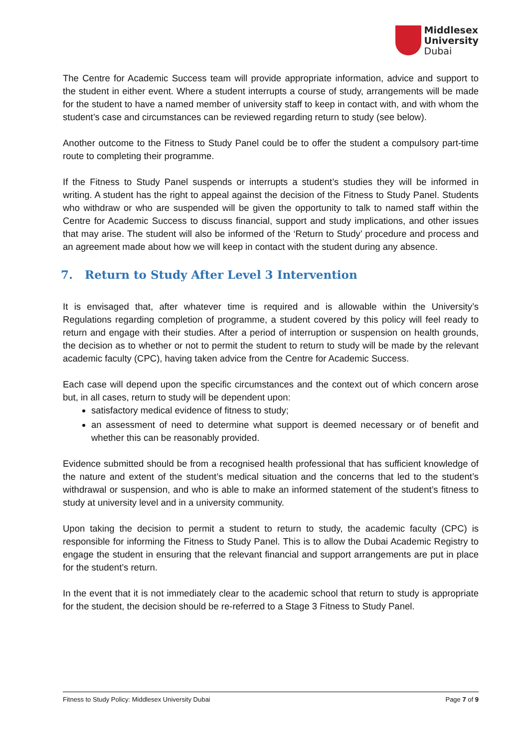Middlesex
University
Dubai
The Centre for Academic Success team will provide appropriate information, advice and support to the student in either event. Where a student interrupts a course of study, arrangements will be made for the student to have a named member of university staff to keep in contact with, and with whom the student’s case and circumstances can be reviewed regarding return to study (see below).
Another outcome to the Fitness to Study Panel could be to offer the student a compulsory part-time route to completing their programme.
If the Fitness to Study Panel suspends or interrupts a student’s studies they will be informed in writing. A student has the right to appeal against the decision of the Fitness to Study Panel. Students who withdraw or who are suspended will be given the opportunity to talk to named staff within the Centre for Academic Success to discuss financial, support and study implications, and other issues that may arise. The student will also be informed of the ‘Return to Study’ procedure and process and an agreement made about how we will keep in contact with the student during any absence.
7. Return to Study After Level 3 Intervention
It is envisaged that, after whatever time is required and is allowable within the University’s Regulations regarding completion of programme, a student covered by this policy will feel ready to return and engage with their studies. After a period of interruption or suspension on health grounds, the decision as to whether or not to permit the student to return to study will be made by the relevant academic faculty (CPC), having taken advice from the Centre for Academic Success.
Each case will depend upon the specific circumstances and the context out of which concern arose but, in all cases, return to study will be dependent upon:
satisfactory medical evidence of fitness to study;
an assessment of need to determine what support is deemed necessary or of benefit and whether this can be reasonably provided.
Evidence submitted should be from a recognised health professional that has sufficient knowledge of the nature and extent of the student’s medical situation and the concerns that led to the student’s withdrawal or suspension, and who is able to make an informed statement of the student’s fitness to study at university level and in a university community.
Upon taking the decision to permit a student to return to study, the academic faculty (CPC) is responsible for informing the Fitness to Study Panel. This is to allow the Dubai Academic Registry to engage the student in ensuring that the relevant financial and support arrangements are put in place for the student’s return.
In the event that it is not immediately clear to the academic school that return to study is appropriate for the student, the decision should be re-referred to a Stage 3 Fitness to Study Panel.
Fitness to Study Policy: Middlesex University Dubai Page 7 of 9